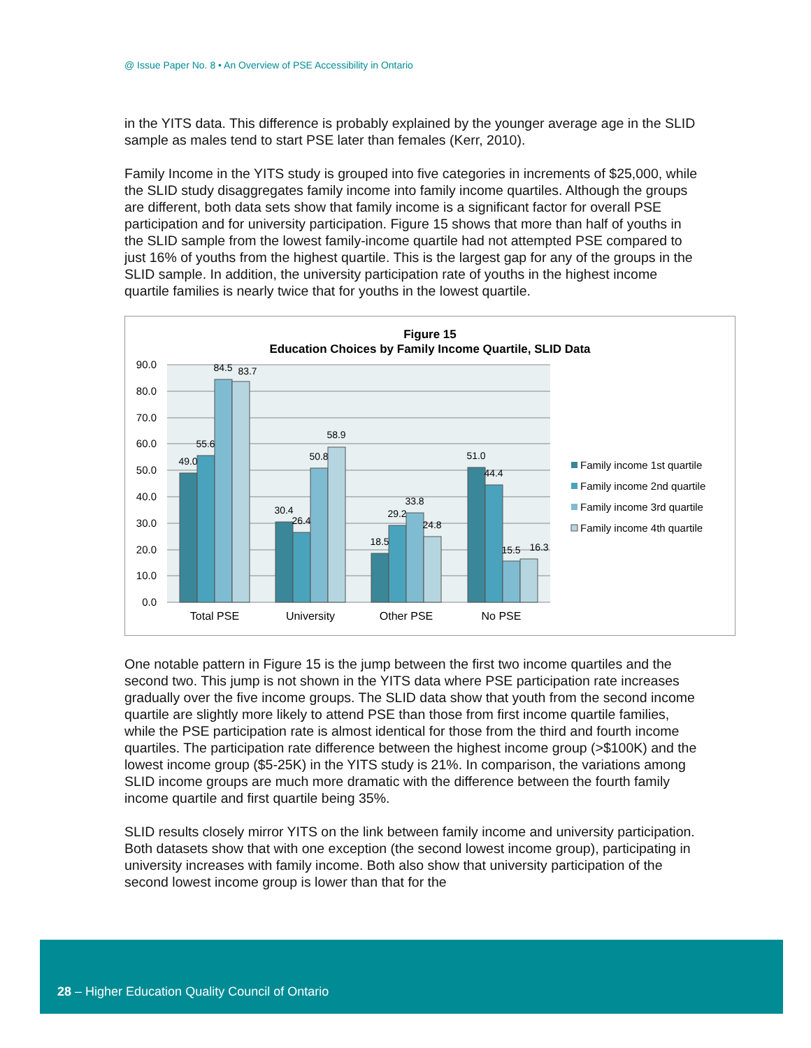@ Issue Paper No. 8 • An Overview of PSE Accessibility in Ontario
in the YITS data. This difference is probably explained by the younger average age in the SLID sample as males tend to start PSE later than females (Kerr, 2010).
Family Income in the YITS study is grouped into five categories in increments of $25,000, while the SLID study disaggregates family income into family income quartiles. Although the groups are different, both data sets show that family income is a significant factor for overall PSE participation and for university participation. Figure 15 shows that more than half of youths in the SLID sample from the lowest family-income quartile had not attempted PSE compared to just 16% of youths from the highest quartile. This is the largest gap for any of the groups in the SLID sample. In addition, the university participation rate of youths in the highest income quartile families is nearly twice that for youths in the lowest quartile.
Figure 15
Education Choices by Family Income Quartile, SLID Data
90.0
80.0
70.0
60.0
50.0
40.0
30.0
20.0
10.0
0.0
49.0
55.6
84.5
83.7
30.4
26.4
50.8
58.9
18.5
29.2
33.8
24.8
51.0
44.4
15.5
16.3
Total PSE
University
Other PSE
No PSE
Family income 1st quartile
Family income 2nd quartile
Family income 3rd quartile
Family income 4th quartile
One notable pattern in Figure 15 is the jump between the first two income quartiles and the second two. This jump is not shown in the YITS data where PSE participation rate increases gradually over the five income groups. The SLID data show that youth from the second income quartile are slightly more likely to attend PSE than those from first income quartile families, while the PSE participation rate is almost identical for those from the third and fourth income quartiles. The participation rate difference between the highest income group (>$100K) and the lowest income group ($5-25K) in the YITS study is 21%. In comparison, the variations among SLID income groups are much more dramatic with the difference between the fourth family income quartile and first quartile being 35%.
SLID results closely mirror YITS on the link between family income and university participation. Both datasets show that with one exception (the second lowest income group), participating in university increases with family income. Both also show that university participation of the second lowest income group is lower than that for the
28 – Higher Education Quality Council of Ontario